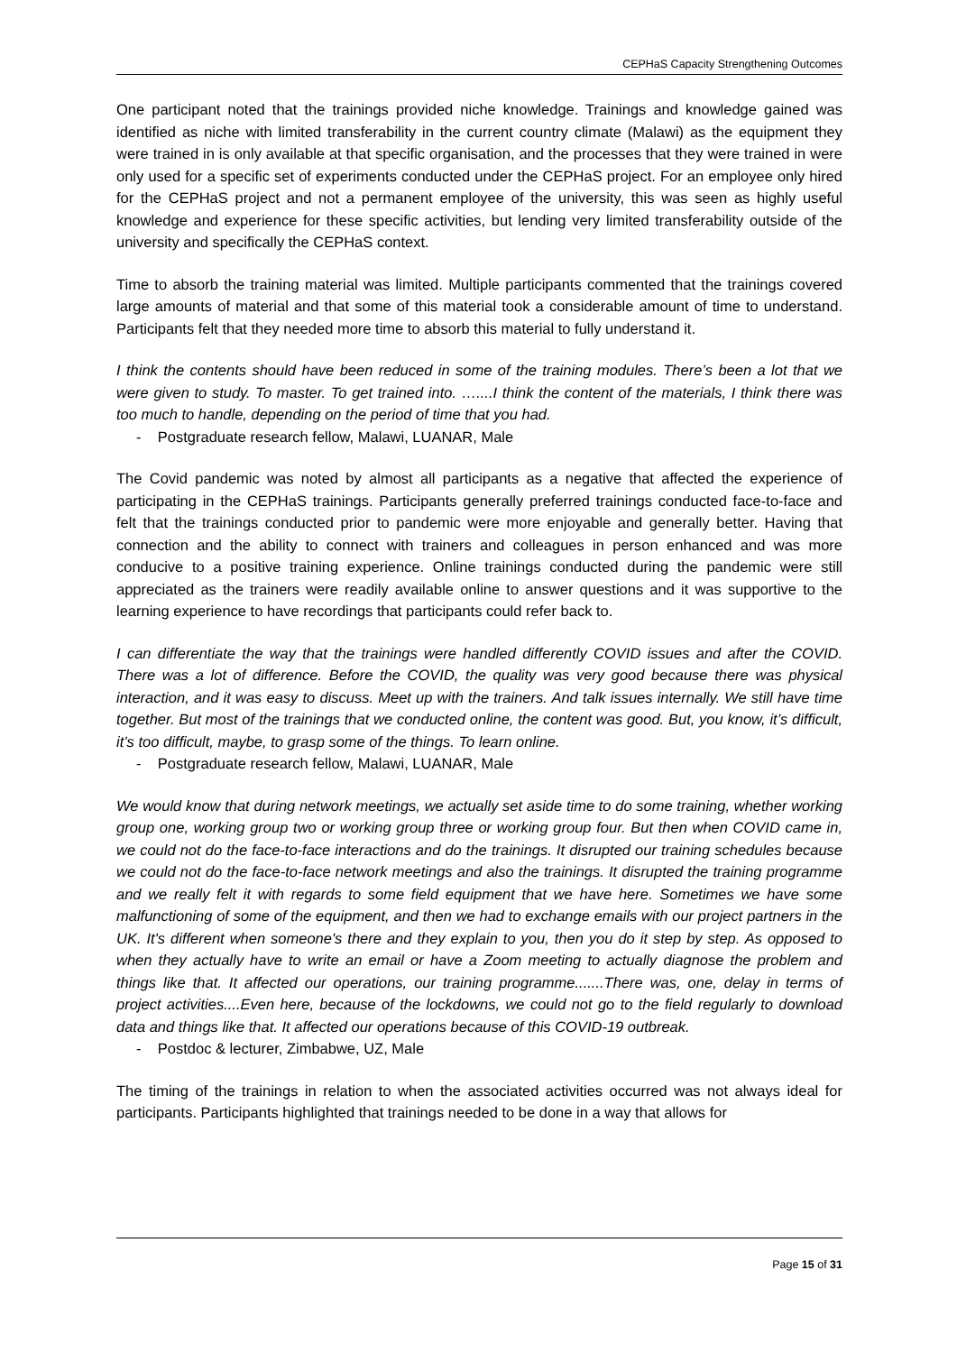CEPHaS Capacity Strengthening Outcomes
One participant noted that the trainings provided niche knowledge. Trainings and knowledge gained was identified as niche with limited transferability in the current country climate (Malawi) as the equipment they were trained in is only available at that specific organisation, and the processes that they were trained in were only used for a specific set of experiments conducted under the CEPHaS project. For an employee only hired for the CEPHaS project and not a permanent employee of the university, this was seen as highly useful knowledge and experience for these specific activities, but lending very limited transferability outside of the university and specifically the CEPHaS context.
Time to absorb the training material was limited. Multiple participants commented that the trainings covered large amounts of material and that some of this material took a considerable amount of time to understand. Participants felt that they needed more time to absorb this material to fully understand it.
I think the contents should have been reduced in some of the training modules. There’s been a lot that we were given to study. To master. To get trained into. …....I think the content of the materials, I think there was too much to handle, depending on the period of time that you had.
- Postgraduate research fellow, Malawi, LUANAR, Male
The Covid pandemic was noted by almost all participants as a negative that affected the experience of participating in the CEPHaS trainings. Participants generally preferred trainings conducted face-to-face and felt that the trainings conducted prior to pandemic were more enjoyable and generally better. Having that connection and the ability to connect with trainers and colleagues in person enhanced and was more conducive to a positive training experience. Online trainings conducted during the pandemic were still appreciated as the trainers were readily available online to answer questions and it was supportive to the learning experience to have recordings that participants could refer back to.
I can differentiate the way that the trainings were handled differently COVID issues and after the COVID. There was a lot of difference. Before the COVID, the quality was very good because there was physical interaction, and it was easy to discuss. Meet up with the trainers. And talk issues internally. We still have time together. But most of the trainings that we conducted online, the content was good. But, you know, it’s difficult, it’s too difficult, maybe, to grasp some of the things. To learn online.
- Postgraduate research fellow, Malawi, LUANAR, Male
We would know that during network meetings, we actually set aside time to do some training, whether working group one, working group two or working group three or working group four. But then when COVID came in, we could not do the face-to-face interactions and do the trainings. It disrupted our training schedules because we could not do the face-to-face network meetings and also the trainings. It disrupted the training programme and we really felt it with regards to some field equipment that we have here. Sometimes we have some malfunctioning of some of the equipment, and then we had to exchange emails with our project partners in the UK. It's different when someone's there and they explain to you, then you do it step by step. As opposed to when they actually have to write an email or have a Zoom meeting to actually diagnose the problem and things like that. It affected our operations, our training programme.......There was, one, delay in terms of project activities....Even here, because of the lockdowns, we could not go to the field regularly to download data and things like that. It affected our operations because of this COVID-19 outbreak.
- Postdoc & lecturer, Zimbabwe, UZ, Male
The timing of the trainings in relation to when the associated activities occurred was not always ideal for participants. Participants highlighted that trainings needed to be done in a way that allows for
Page 15 of 31